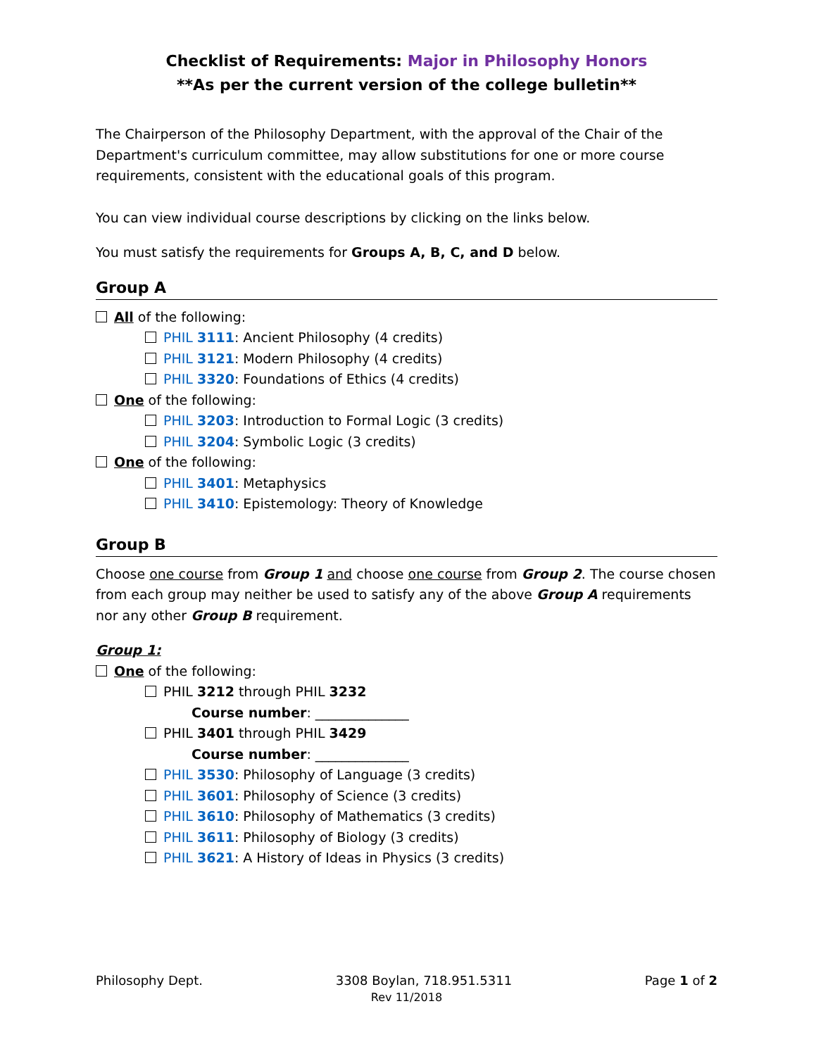Checklist of Requirements: Major in Philosophy Honors
**As per the current version of the college bulletin**
The Chairperson of the Philosophy Department, with the approval of the Chair of the Department's curriculum committee, may allow substitutions for one or more course requirements, consistent with the educational goals of this program.
You can view individual course descriptions by clicking on the links below.
You must satisfy the requirements for Groups A, B, C, and D below.
Group A
All of the following:
PHIL 3111: Ancient Philosophy (4 credits)
PHIL 3121: Modern Philosophy (4 credits)
PHIL 3320: Foundations of Ethics (4 credits)
One of the following:
PHIL 3203: Introduction to Formal Logic (3 credits)
PHIL 3204: Symbolic Logic (3 credits)
One of the following:
PHIL 3401: Metaphysics
PHIL 3410: Epistemology: Theory of Knowledge
Group B
Choose one course from Group 1 and choose one course from Group 2. The course chosen from each group may neither be used to satisfy any of the above Group A requirements nor any other Group B requirement.
Group 1:
One of the following:
PHIL 3212 through PHIL 3232
Course number: ______________
PHIL 3401 through PHIL 3429
Course number: ______________
PHIL 3530: Philosophy of Language (3 credits)
PHIL 3601: Philosophy of Science (3 credits)
PHIL 3610: Philosophy of Mathematics (3 credits)
PHIL 3611: Philosophy of Biology (3 credits)
PHIL 3621: A History of Ideas in Physics (3 credits)
Philosophy Dept. 3308 Boylan, 718.951.5311 Page 1 of 2
Rev 11/2018